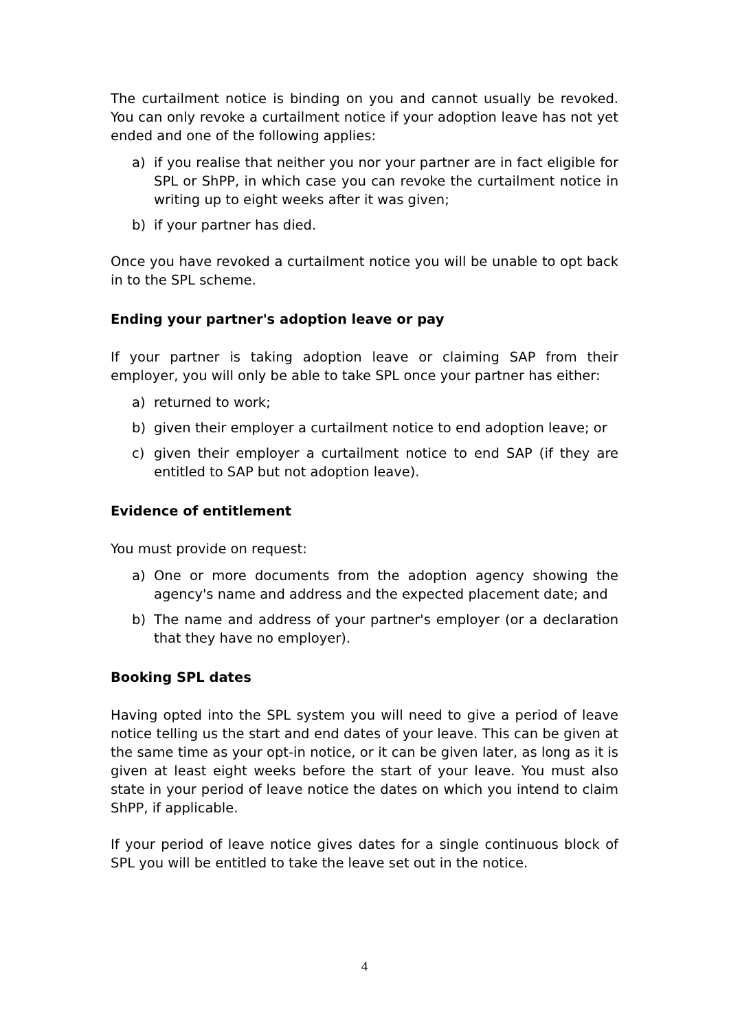The curtailment notice is binding on you and cannot usually be revoked. You can only revoke a curtailment notice if your adoption leave has not yet ended and one of the following applies:
a) if you realise that neither you nor your partner are in fact eligible for SPL or ShPP, in which case you can revoke the curtailment notice in writing up to eight weeks after it was given;
b) if your partner has died.
Once you have revoked a curtailment notice you will be unable to opt back in to the SPL scheme.
Ending your partner's adoption leave or pay
If your partner is taking adoption leave or claiming SAP from their employer, you will only be able to take SPL once your partner has either:
a) returned to work;
b) given their employer a curtailment notice to end adoption leave; or
c) given their employer a curtailment notice to end SAP (if they are entitled to SAP but not adoption leave).
Evidence of entitlement
You must provide on request:
a) One or more documents from the adoption agency showing the agency's name and address and the expected placement date; and
b) The name and address of your partner's employer (or a declaration that they have no employer).
Booking SPL dates
Having opted into the SPL system you will need to give a period of leave notice telling us the start and end dates of your leave. This can be given at the same time as your opt-in notice, or it can be given later, as long as it is given at least eight weeks before the start of your leave. You must also state in your period of leave notice the dates on which you intend to claim ShPP, if applicable.
If your period of leave notice gives dates for a single continuous block of SPL you will be entitled to take the leave set out in the notice.
4